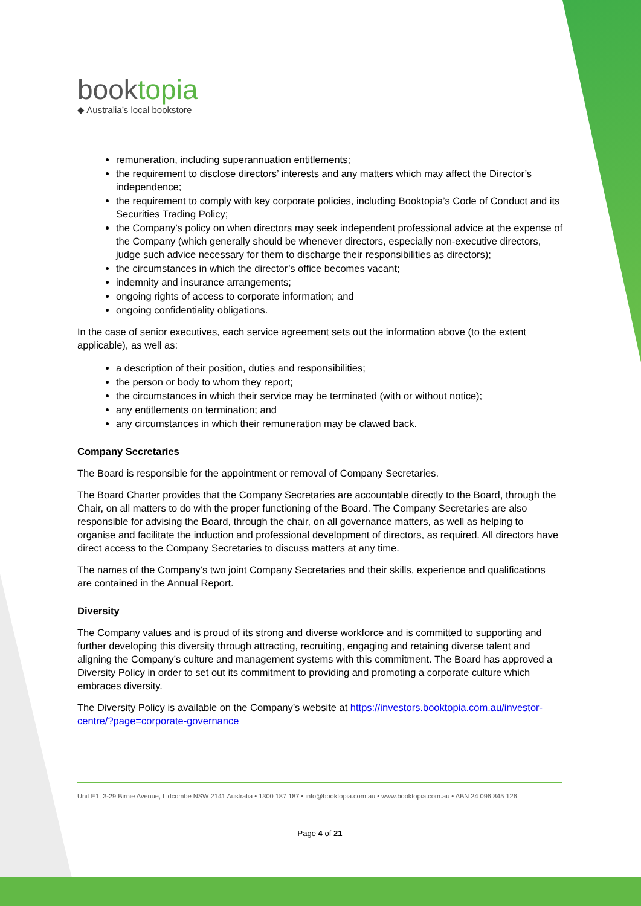booktopia
◆ Australia’s local bookstore
remuneration, including superannuation entitlements;
the requirement to disclose directors’ interests and any matters which may affect the Director’s independence;
the requirement to comply with key corporate policies, including Booktopia’s Code of Conduct and its Securities Trading Policy;
the Company’s policy on when directors may seek independent professional advice at the expense of the Company (which generally should be whenever directors, especially non-executive directors, judge such advice necessary for them to discharge their responsibilities as directors);
the circumstances in which the director’s office becomes vacant;
indemnity and insurance arrangements;
ongoing rights of access to corporate information; and
ongoing confidentiality obligations.
In the case of senior executives, each service agreement sets out the information above (to the extent applicable), as well as:
a description of their position, duties and responsibilities;
the person or body to whom they report;
the circumstances in which their service may be terminated (with or without notice);
any entitlements on termination; and
any circumstances in which their remuneration may be clawed back.
Company Secretaries
The Board is responsible for the appointment or removal of Company Secretaries.
The Board Charter provides that the Company Secretaries are accountable directly to the Board, through the Chair, on all matters to do with the proper functioning of the Board. The Company Secretaries are also responsible for advising the Board, through the chair, on all governance matters, as well as helping to organise and facilitate the induction and professional development of directors, as required. All directors have direct access to the Company Secretaries to discuss matters at any time.
The names of the Company’s two joint Company Secretaries and their skills, experience and qualifications are contained in the Annual Report.
Diversity
The Company values and is proud of its strong and diverse workforce and is committed to supporting and further developing this diversity through attracting, recruiting, engaging and retaining diverse talent and aligning the Company’s culture and management systems with this commitment. The Board has approved a Diversity Policy in order to set out its commitment to providing and promoting a corporate culture which embraces diversity.
The Diversity Policy is available on the Company’s website at https://investors.booktopia.com.au/investor-centre/?page=corporate-governance
Unit E1, 3-29 Birnie Avenue, Lidcombe NSW 2141 Australia • 1300 187 187 • info@booktopia.com.au • www.booktopia.com.au • ABN 24 096 845 126
Page 4 of 21